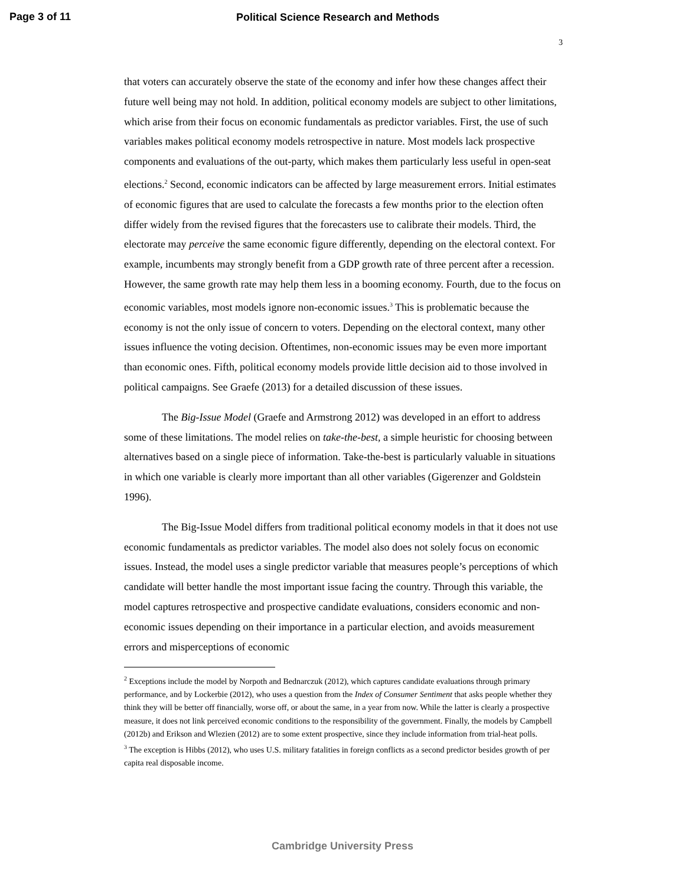Page 3 of 11 Political Science Research and Methods
3
that voters can accurately observe the state of the economy and infer how these changes affect their future well being may not hold. In addition, political economy models are subject to other limitations, which arise from their focus on economic fundamentals as predictor variables. First, the use of such variables makes political economy models retrospective in nature. Most models lack prospective components and evaluations of the out-party, which makes them particularly less useful in open-seat elections.<sup>2</sup> Second, economic indicators can be affected by large measurement errors. Initial estimates of economic figures that are used to calculate the forecasts a few months prior to the election often differ widely from the revised figures that the forecasters use to calibrate their models. Third, the electorate may perceive the same economic figure differently, depending on the electoral context. For example, incumbents may strongly benefit from a GDP growth rate of three percent after a recession. However, the same growth rate may help them less in a booming economy. Fourth, due to the focus on economic variables, most models ignore non-economic issues.<sup>3</sup> This is problematic because the economy is not the only issue of concern to voters. Depending on the electoral context, many other issues influence the voting decision. Oftentimes, non-economic issues may be even more important than economic ones. Fifth, political economy models provide little decision aid to those involved in political campaigns. See Graefe (2013) for a detailed discussion of these issues.
The Big-Issue Model (Graefe and Armstrong 2012) was developed in an effort to address some of these limitations. The model relies on take-the-best, a simple heuristic for choosing between alternatives based on a single piece of information. Take-the-best is particularly valuable in situations in which one variable is clearly more important than all other variables (Gigerenzer and Goldstein 1996).
The Big-Issue Model differs from traditional political economy models in that it does not use economic fundamentals as predictor variables. The model also does not solely focus on economic issues. Instead, the model uses a single predictor variable that measures people’s perceptions of which candidate will better handle the most important issue facing the country. Through this variable, the model captures retrospective and prospective candidate evaluations, considers economic and non-economic issues depending on their importance in a particular election, and avoids measurement errors and misperceptions of economic
<sup>2</sup> Exceptions include the model by Norpoth and Bednarczuk (2012), which captures candidate evaluations through primary performance, and by Lockerbie (2012), who uses a question from the Index of Consumer Sentiment that asks people whether they think they will be better off financially, worse off, or about the same, in a year from now. While the latter is clearly a prospective measure, it does not link perceived economic conditions to the responsibility of the government. Finally, the models by Campbell (2012b) and Erikson and Wlezien (2012) are to some extent prospective, since they include information from trial-heat polls.
<sup>3</sup> The exception is Hibbs (2012), who uses U.S. military fatalities in foreign conflicts as a second predictor besides growth of per capita real disposable income.
Cambridge University Press